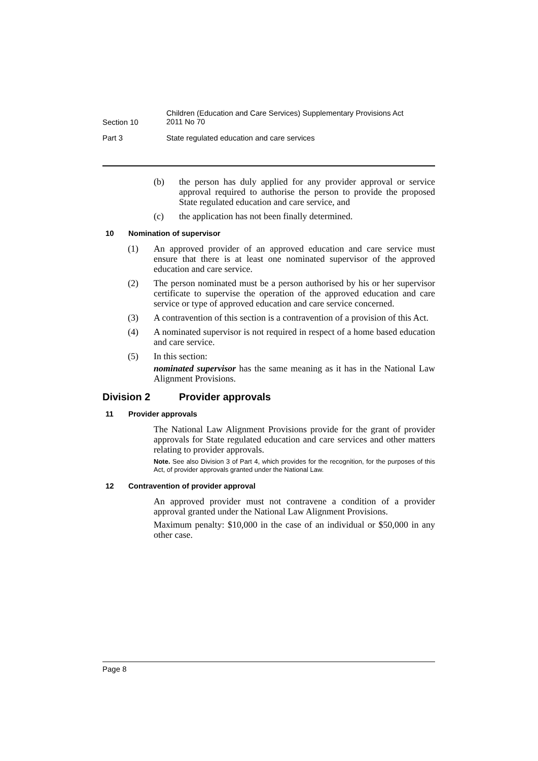Section 10 Children (Education and Care Services) Supplementary Provisions Act
2011 No 70
Part 3 State regulated education and care services
(b) the person has duly applied for any provider approval or service approval required to authorise the person to provide the proposed State regulated education and care service, and
(c) the application has not been finally determined.
10 Nomination of supervisor
(1) An approved provider of an approved education and care service must ensure that there is at least one nominated supervisor of the approved education and care service.
(2) The person nominated must be a person authorised by his or her supervisor certificate to supervise the operation of the approved education and care service or type of approved education and care service concerned.
(3) A contravention of this section is a contravention of a provision of this Act.
(4) A nominated supervisor is not required in respect of a home based education and care service.
(5) In this section:
nominated supervisor has the same meaning as it has in the National Law Alignment Provisions.
Division 2 Provider approvals
11 Provider approvals
The National Law Alignment Provisions provide for the grant of provider approvals for State regulated education and care services and other matters relating to provider approvals.
Note. See also Division 3 of Part 4, which provides for the recognition, for the purposes of this Act, of provider approvals granted under the National Law.
12 Contravention of provider approval
An approved provider must not contravene a condition of a provider approval granted under the National Law Alignment Provisions.
Maximum penalty: $10,000 in the case of an individual or $50,000 in any other case.
Page 8